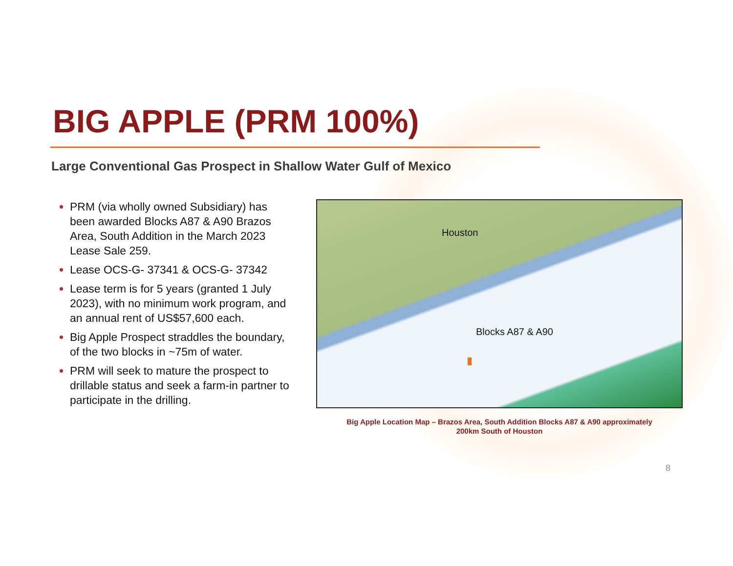BIG APPLE (PRM 100%)
Large Conventional Gas Prospect in Shallow Water Gulf of Mexico
PRM (via wholly owned Subsidiary) has been awarded Blocks A87 & A90 Brazos Area, South Addition in the March 2023 Lease Sale 259.
Lease OCS-G- 37341 & OCS-G- 37342
Lease term is for 5 years (granted 1 July 2023), with no minimum work program, and an annual rent of US$57,600 each.
Big Apple Prospect straddles the boundary, of the two blocks in ~75m of water.
PRM will seek to mature the prospect to drillable status and seek a farm-in partner to participate in the drilling.
Houston
Blocks A87 & A90
Big Apple Location Map – Brazos Area, South Addition Blocks A87 & A90 approximately
200km South of Houston
8